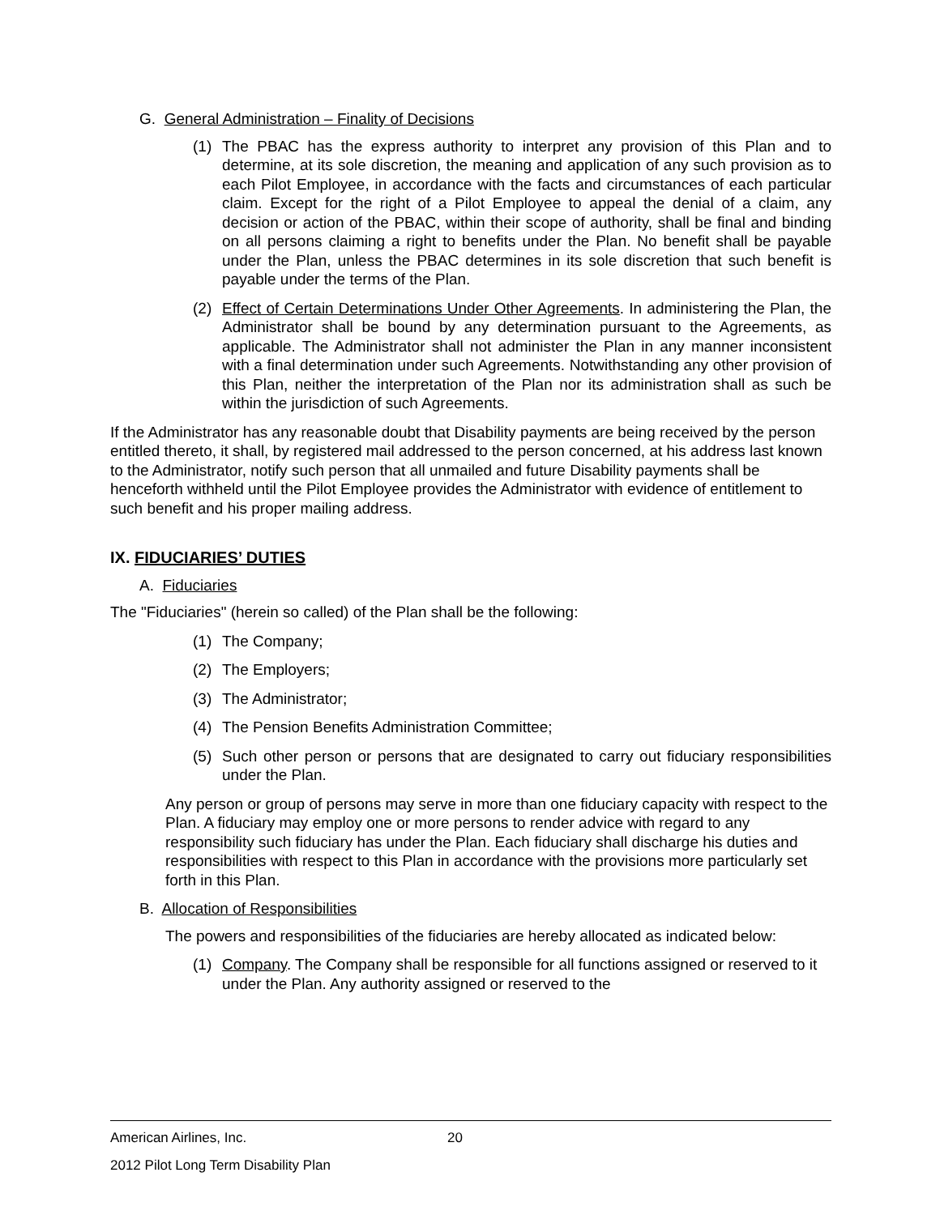G. General Administration – Finality of Decisions
(1) The PBAC has the express authority to interpret any provision of this Plan and to determine, at its sole discretion, the meaning and application of any such provision as to each Pilot Employee, in accordance with the facts and circumstances of each particular claim. Except for the right of a Pilot Employee to appeal the denial of a claim, any decision or action of the PBAC, within their scope of authority, shall be final and binding on all persons claiming a right to benefits under the Plan. No benefit shall be payable under the Plan, unless the PBAC determines in its sole discretion that such benefit is payable under the terms of the Plan.
(2) Effect of Certain Determinations Under Other Agreements. In administering the Plan, the Administrator shall be bound by any determination pursuant to the Agreements, as applicable. The Administrator shall not administer the Plan in any manner inconsistent with a final determination under such Agreements. Notwithstanding any other provision of this Plan, neither the interpretation of the Plan nor its administration shall as such be within the jurisdiction of such Agreements.
If the Administrator has any reasonable doubt that Disability payments are being received by the person entitled thereto, it shall, by registered mail addressed to the person concerned, at his address last known to the Administrator, notify such person that all unmailed and future Disability payments shall be henceforth withheld until the Pilot Employee provides the Administrator with evidence of entitlement to such benefit and his proper mailing address.
IX. FIDUCIARIES’ DUTIES
A. Fiduciaries
The "Fiduciaries" (herein so called) of the Plan shall be the following:
(1) The Company;
(2) The Employers;
(3) The Administrator;
(4) The Pension Benefits Administration Committee;
(5) Such other person or persons that are designated to carry out fiduciary responsibilities under the Plan.
Any person or group of persons may serve in more than one fiduciary capacity with respect to the Plan. A fiduciary may employ one or more persons to render advice with regard to any responsibility such fiduciary has under the Plan. Each fiduciary shall discharge his duties and responsibilities with respect to this Plan in accordance with the provisions more particularly set forth in this Plan.
B. Allocation of Responsibilities
The powers and responsibilities of the fiduciaries are hereby allocated as indicated below:
(1) Company. The Company shall be responsible for all functions assigned or reserved to it under the Plan. Any authority assigned or reserved to the
American Airlines, Inc. 20
2012 Pilot Long Term Disability Plan